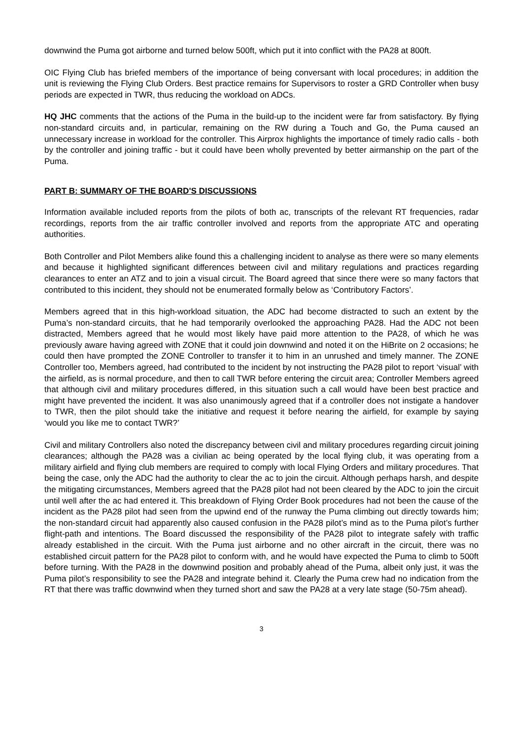downwind the Puma got airborne and turned below 500ft, which put it into conflict with the PA28 at 800ft.
OIC Flying Club has briefed members of the importance of being conversant with local procedures; in addition the unit is reviewing the Flying Club Orders. Best practice remains for Supervisors to roster a GRD Controller when busy periods are expected in TWR, thus reducing the workload on ADCs.
HQ JHC comments that the actions of the Puma in the build-up to the incident were far from satisfactory. By flying non-standard circuits and, in particular, remaining on the RW during a Touch and Go, the Puma caused an unnecessary increase in workload for the controller. This Airprox highlights the importance of timely radio calls - both by the controller and joining traffic - but it could have been wholly prevented by better airmanship on the part of the Puma.
PART B: SUMMARY OF THE BOARD'S DISCUSSIONS
Information available included reports from the pilots of both ac, transcripts of the relevant RT frequencies, radar recordings, reports from the air traffic controller involved and reports from the appropriate ATC and operating authorities.
Both Controller and Pilot Members alike found this a challenging incident to analyse as there were so many elements and because it highlighted significant differences between civil and military regulations and practices regarding clearances to enter an ATZ and to join a visual circuit. The Board agreed that since there were so many factors that contributed to this incident, they should not be enumerated formally below as ‘Contributory Factors’.
Members agreed that in this high-workload situation, the ADC had become distracted to such an extent by the Puma’s non-standard circuits, that he had temporarily overlooked the approaching PA28. Had the ADC not been distracted, Members agreed that he would most likely have paid more attention to the PA28, of which he was previously aware having agreed with ZONE that it could join downwind and noted it on the HiBrite on 2 occasions; he could then have prompted the ZONE Controller to transfer it to him in an unrushed and timely manner. The ZONE Controller too, Members agreed, had contributed to the incident by not instructing the PA28 pilot to report ‘visual’ with the airfield, as is normal procedure, and then to call TWR before entering the circuit area; Controller Members agreed that although civil and military procedures differed, in this situation such a call would have been best practice and might have prevented the incident. It was also unanimously agreed that if a controller does not instigate a handover to TWR, then the pilot should take the initiative and request it before nearing the airfield, for example by saying ‘would you like me to contact TWR?’
Civil and military Controllers also noted the discrepancy between civil and military procedures regarding circuit joining clearances; although the PA28 was a civilian ac being operated by the local flying club, it was operating from a military airfield and flying club members are required to comply with local Flying Orders and military procedures. That being the case, only the ADC had the authority to clear the ac to join the circuit. Although perhaps harsh, and despite the mitigating circumstances, Members agreed that the PA28 pilot had not been cleared by the ADC to join the circuit until well after the ac had entered it. This breakdown of Flying Order Book procedures had not been the cause of the incident as the PA28 pilot had seen from the upwind end of the runway the Puma climbing out directly towards him; the non-standard circuit had apparently also caused confusion in the PA28 pilot’s mind as to the Puma pilot’s further flight-path and intentions. The Board discussed the responsibility of the PA28 pilot to integrate safely with traffic already established in the circuit. With the Puma just airborne and no other aircraft in the circuit, there was no established circuit pattern for the PA28 pilot to conform with, and he would have expected the Puma to climb to 500ft before turning. With the PA28 in the downwind position and probably ahead of the Puma, albeit only just, it was the Puma pilot’s responsibility to see the PA28 and integrate behind it. Clearly the Puma crew had no indication from the RT that there was traffic downwind when they turned short and saw the PA28 at a very late stage (50-75m ahead).
3